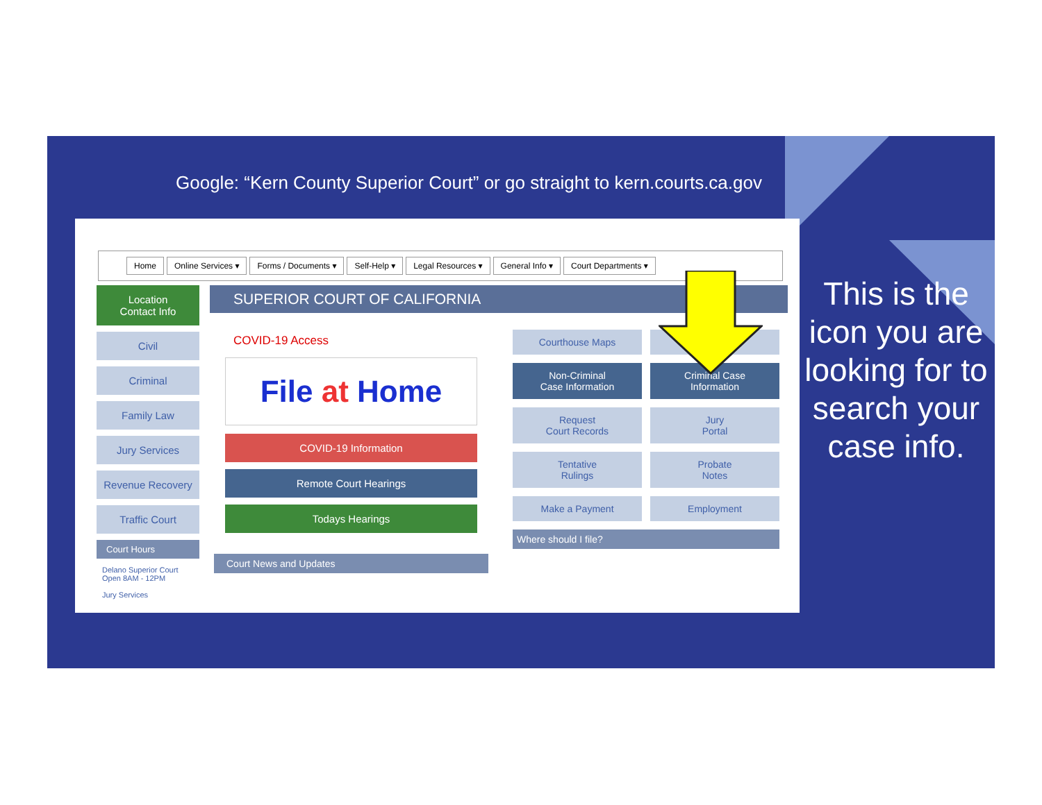Google: “Kern County Superior Court” or go straight to kern.courts.ca.gov
Home Online Services ▾ Forms / Documents ▾ Self-Help ▾ Legal Resources ▾ General Info ▾ Court Departments ▾
Location
Contact Info
Civil
Criminal
Family Law
Jury Services
Revenue Recovery
Traffic Court
Court Hours
Delano Superior Court
Open 8AM - 12PM
Jury Services
SUPERIOR COURT OF CALIFORNIA
COVID-19 Access
File at Home
COVID-19 Information
Remote Court Hearings
Todays Hearings
Court News and Updates
Courthouse Maps
Non-Criminal
Case Information
Criminal Case
Information
Request
Court Records
Jury
Portal
Tentative
Rulings
Probate
Notes
Make a Payment
Employment
Where should I file?
This is the icon you are looking for to search your case info.